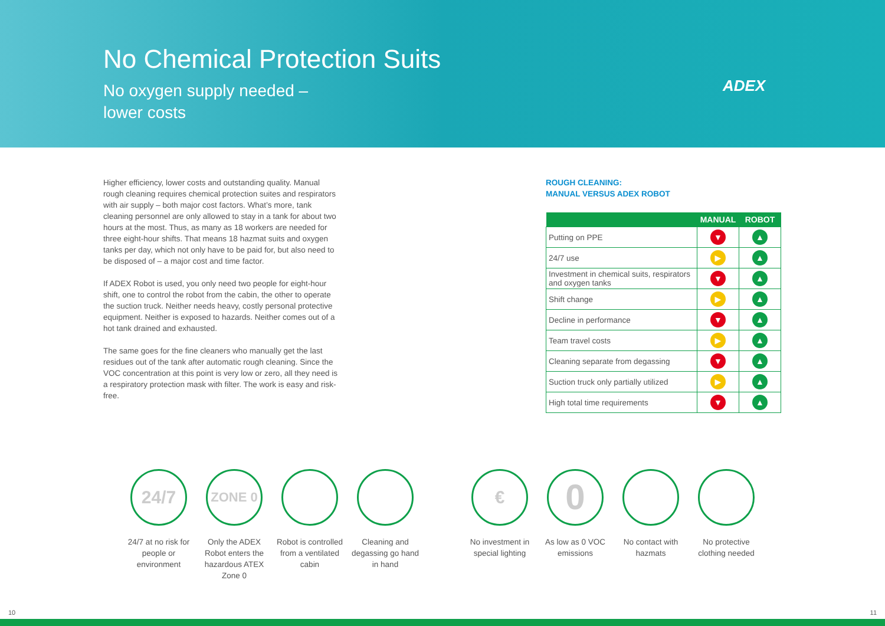No Chemical Protection Suits
No oxygen supply needed –
lower costs
ADEX
Higher efficiency, lower costs and outstanding quality. Manual rough cleaning requires chemical protection suites and respirators with air supply – both major cost factors. What’s more, tank cleaning personnel are only allowed to stay in a tank for about two hours at the most. Thus, as many as 18 workers are needed for three eight-hour shifts. That means 18 hazmat suits and oxygen tanks per day, which not only have to be paid for, but also need to be disposed of – a major cost and time factor.
If ADEX Robot is used, you only need two people for eight-hour shift, one to control the robot from the cabin, the other to operate the suction truck. Neither needs heavy, costly personal protective equipment. Neither is exposed to hazards. Neither comes out of a hot tank drained and exhausted.
The same goes for the fine cleaners who manually get the last residues out of the tank after automatic rough cleaning. Since the VOC concentration at this point is very low or zero, all they need is a respiratory protection mask with filter. The work is easy and risk-free.
ROUGH CLEANING:
MANUAL VERSUS ADEX ROBOT
| | MANUAL | ROBOT |
| --- | --- | --- |
| Putting on PPE | ▼ | ▲ |
| 24/7 use | ▶ | ▲ |
| Investment in chemical suits, respirators and oxygen tanks | ▼ | ▲ |
| Shift change | ▶ | ▲ |
| Decline in performance | ▼ | ▲ |
| Team travel costs | ▶ | ▲ |
| Cleaning separate from degassing | ▼ | ▲ |
| Suction truck only partially utilized | ▶ | ▲ |
| High total time requirements | ▼ | ▲ |
24/7
24/7 at no risk for people or environment
ZONE 0
Only the ADEX Robot enters the hazardous ATEX Zone 0
Robot is controlled from a ventilated cabin
Cleaning and degassing go hand in hand
€
No investment in special lighting
0
As low as 0 VOC emissions
No contact with hazmats
No protective clothing needed
10 11